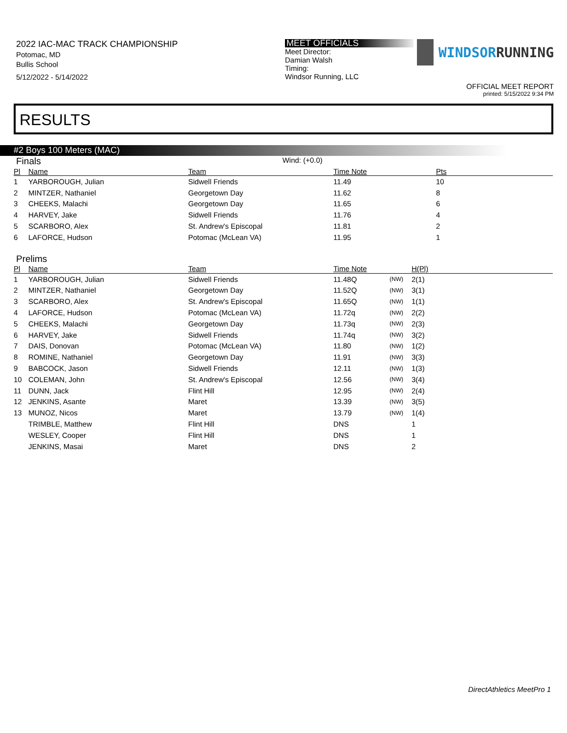2022 IAC-MAC TRACK CHAMPIONSHIP
Potomac, MD
Bullis School
5/12/2022 - 5/14/2022
MEET OFFICIALS
Meet Director:
Damian Walsh
Timing:
Windsor Running, LLC
WINDSORRUNNING
OFFICIAL MEET REPORT
printed: 5/15/2022 9:34 PM
RESULTS
#2 Boys 100 Meters (MAC)
Finals
Wind: (+0.0)
| Pl | Name | Team | Time Note | Pts |
| --- | --- | --- | --- | --- |
| 1 | YARBOROUGH, Julian | Sidwell Friends | 11.49 | 10 |
| 2 | MINTZER, Nathaniel | Georgetown Day | 11.62 | 8 |
| 3 | CHEEKS, Malachi | Georgetown Day | 11.65 | 6 |
| 4 | HARVEY, Jake | Sidwell Friends | 11.76 | 4 |
| 5 | SCARBORO, Alex | St. Andrew's Episcopal | 11.81 | 2 |
| 6 | LAFORCE, Hudson | Potomac (McLean VA) | 11.95 | 1 |
Prelims
| Pl | Name | Team | Time Note | | H(Pl) |
| --- | --- | --- | --- | --- | --- |
| 1 | YARBOROUGH, Julian | Sidwell Friends | 11.48Q | (NW) | 2(1) |
| 2 | MINTZER, Nathaniel | Georgetown Day | 11.52Q | (NW) | 3(1) |
| 3 | SCARBORO, Alex | St. Andrew's Episcopal | 11.65Q | (NW) | 1(1) |
| 4 | LAFORCE, Hudson | Potomac (McLean VA) | 11.72q | (NW) | 2(2) |
| 5 | CHEEKS, Malachi | Georgetown Day | 11.73q | (NW) | 2(3) |
| 6 | HARVEY, Jake | Sidwell Friends | 11.74q | (NW) | 3(2) |
| 7 | DAIS, Donovan | Potomac (McLean VA) | 11.80 | (NW) | 1(2) |
| 8 | ROMINE, Nathaniel | Georgetown Day | 11.91 | (NW) | 3(3) |
| 9 | BABCOCK, Jason | Sidwell Friends | 12.11 | (NW) | 1(3) |
| 10 | COLEMAN, John | St. Andrew's Episcopal | 12.56 | (NW) | 3(4) |
| 11 | DUNN, Jack | Flint Hill | 12.95 | (NW) | 2(4) |
| 12 | JENKINS, Asante | Maret | 13.39 | (NW) | 3(5) |
| 13 | MUNOZ, Nicos | Maret | 13.79 | (NW) | 1(4) |
| | TRIMBLE, Matthew | Flint Hill | DNS | | 1 |
| | WESLEY, Cooper | Flint Hill | DNS | | 1 |
| | JENKINS, Masai | Maret | DNS | | 2 |
DirectAthletics MeetPro 1